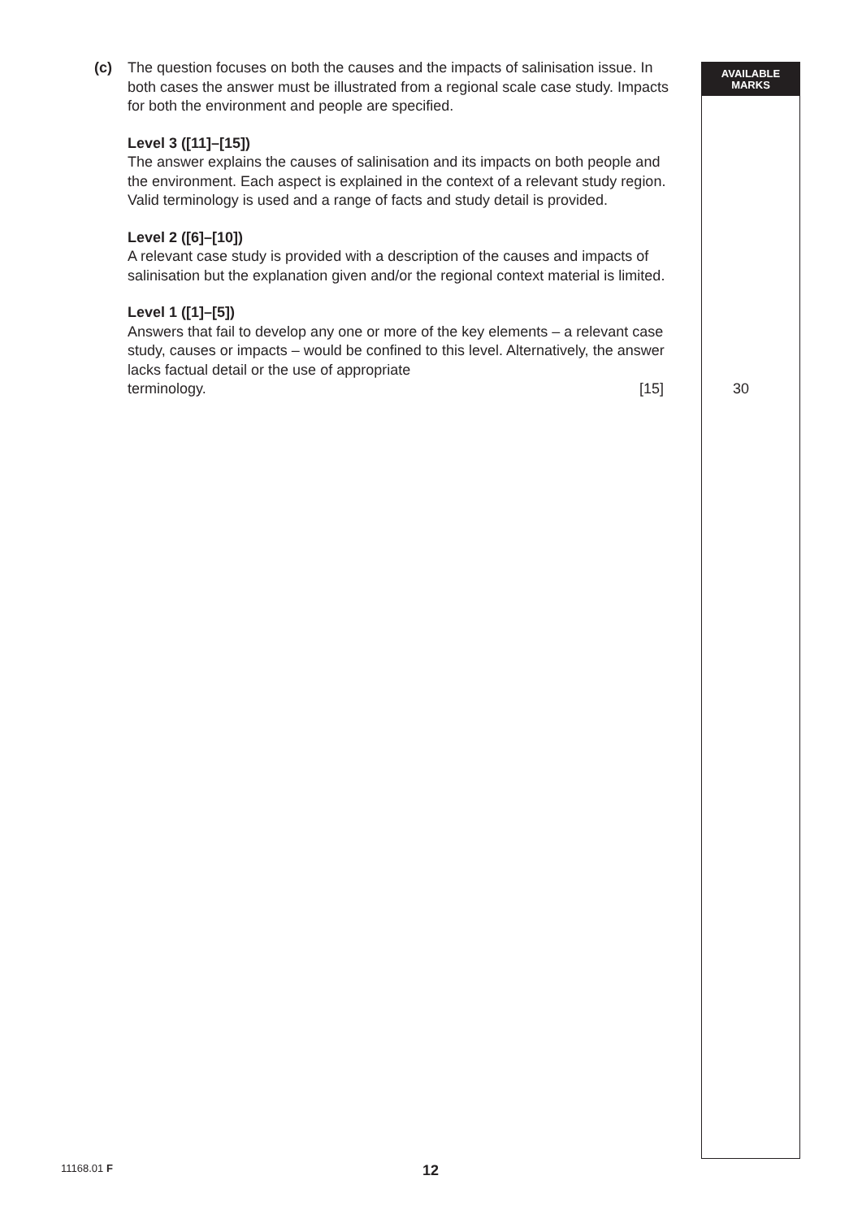AVAILABLE
MARKS
(c) The question focuses on both the causes and the impacts of salinisation issue. In both cases the answer must be illustrated from a regional scale case study. Impacts for both the environment and people are specified.
Level 3 ([11]–[15])
The answer explains the causes of salinisation and its impacts on both people and the environment. Each aspect is explained in the context of a relevant study region. Valid terminology is used and a range of facts and study detail is provided.
Level 2 ([6]–[10])
A relevant case study is provided with a description of the causes and impacts of salinisation but the explanation given and/or the regional context material is limited.
Level 1 ([1]–[5])
Answers that fail to develop any one or more of the key elements – a relevant case study, causes or impacts – would be confined to this level. Alternatively, the answer lacks factual detail or the use of appropriate
terminology. [15]
30
11168.01 F 12